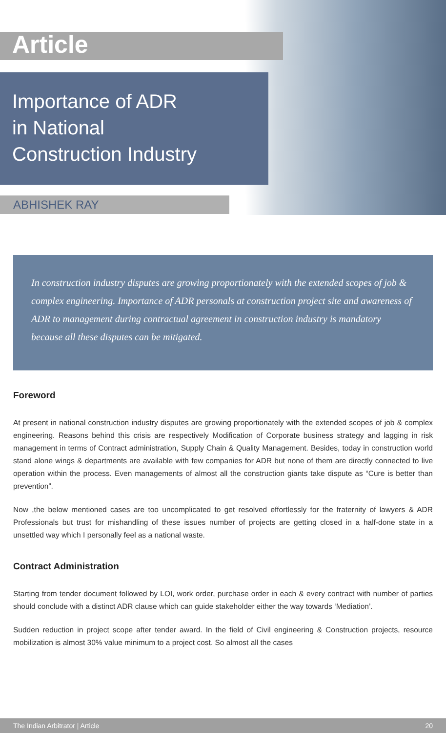Article
Importance of ADR
in National
Construction Industry
ABHISHEK RAY
In construction industry disputes are growing proportionately with the extended scopes of job & complex engineering. Importance of ADR personals at construction project site and awareness of ADR to management during contractual agreement in construction industry is mandatory because all these disputes can be mitigated.
Foreword
At present in national construction industry disputes are growing proportionately with the extended scopes of job & complex engineering. Reasons behind this crisis are respectively Modification of Corporate business strategy and lagging in risk management in terms of Contract administration, Supply Chain & Quality Management. Besides, today in construction world stand alone wings & departments are available with few companies for ADR but none of them are directly connected to live operation within the process. Even managements of almost all the construction giants take dispute as “Cure is better than prevention”.
Now ,the below mentioned cases are too uncomplicated to get resolved effortlessly for the fraternity of lawyers & ADR Professionals but trust for mishandling of these issues number of projects are getting closed in a half-done state in a unsettled way which I personally feel as a national waste.
Contract Administration
Starting from tender document followed by LOI, work order, purchase order in each & every contract with number of parties should conclude with a distinct ADR clause which can guide stakeholder either the way towards ‘Mediation’.
Sudden reduction in project scope after tender award. In the field of Civil engineering & Construction projects, resource mobilization is almost 30% value minimum to a project cost. So almost all the cases
The Indian Arbitrator | Article 20